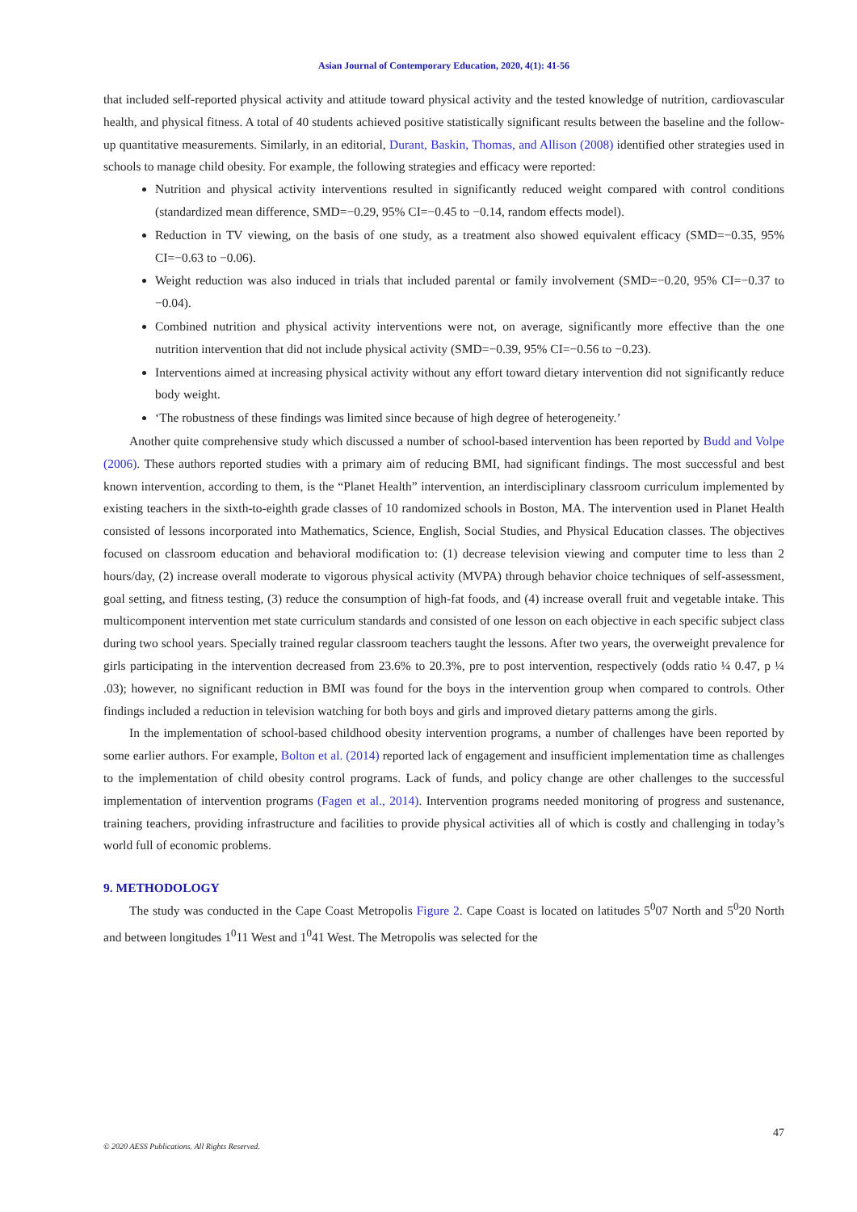Asian Journal of Contemporary Education, 2020, 4(1): 41-56
that included self-reported physical activity and attitude toward physical activity and the tested knowledge of nutrition, cardiovascular health, and physical fitness. A total of 40 students achieved positive statistically significant results between the baseline and the follow-up quantitative measurements. Similarly, in an editorial, Durant, Baskin, Thomas, and Allison (2008) identified other strategies used in schools to manage child obesity. For example, the following strategies and efficacy were reported:
Nutrition and physical activity interventions resulted in significantly reduced weight compared with control conditions (standardized mean difference, SMD=−0.29, 95% CI=−0.45 to −0.14, random effects model).
Reduction in TV viewing, on the basis of one study, as a treatment also showed equivalent efficacy (SMD=−0.35, 95% CI=−0.63 to −0.06).
Weight reduction was also induced in trials that included parental or family involvement (SMD=−0.20, 95% CI=−0.37 to −0.04).
Combined nutrition and physical activity interventions were not, on average, significantly more effective than the one nutrition intervention that did not include physical activity (SMD=−0.39, 95% CI=−0.56 to −0.23).
Interventions aimed at increasing physical activity without any effort toward dietary intervention did not significantly reduce body weight.
‘The robustness of these findings was limited since because of high degree of heterogeneity.’
Another quite comprehensive study which discussed a number of school-based intervention has been reported by Budd and Volpe (2006). These authors reported studies with a primary aim of reducing BMI, had significant findings. The most successful and best known intervention, according to them, is the “Planet Health” intervention, an interdisciplinary classroom curriculum implemented by existing teachers in the sixth-to-eighth grade classes of 10 randomized schools in Boston, MA. The intervention used in Planet Health consisted of lessons incorporated into Mathematics, Science, English, Social Studies, and Physical Education classes. The objectives focused on classroom education and behavioral modification to: (1) decrease television viewing and computer time to less than 2 hours/day, (2) increase overall moderate to vigorous physical activity (MVPA) through behavior choice techniques of self-assessment, goal setting, and fitness testing, (3) reduce the consumption of high-fat foods, and (4) increase overall fruit and vegetable intake. This multicomponent intervention met state curriculum standards and consisted of one lesson on each objective in each specific subject class during two school years. Specially trained regular classroom teachers taught the lessons. After two years, the overweight prevalence for girls participating in the intervention decreased from 23.6% to 20.3%, pre to post intervention, respectively (odds ratio ¼ 0.47, p ¼ .03); however, no significant reduction in BMI was found for the boys in the intervention group when compared to controls. Other findings included a reduction in television watching for both boys and girls and improved dietary patterns among the girls.
In the implementation of school-based childhood obesity intervention programs, a number of challenges have been reported by some earlier authors. For example, Bolton et al. (2014) reported lack of engagement and insufficient implementation time as challenges to the implementation of child obesity control programs. Lack of funds, and policy change are other challenges to the successful implementation of intervention programs (Fagen et al., 2014). Intervention programs needed monitoring of progress and sustenance, training teachers, providing infrastructure and facilities to provide physical activities all of which is costly and challenging in today’s world full of economic problems.
9. METHODOLOGY
The study was conducted in the Cape Coast Metropolis Figure 2. Cape Coast is located on latitudes 5<sup>0</sup>07 North and 5<sup>0</sup>20 North and between longitudes 1<sup>0</sup>11 West and 1<sup>0</sup>41 West. The Metropolis was selected for the
47
© 2020 AESS Publications. All Rights Reserved.